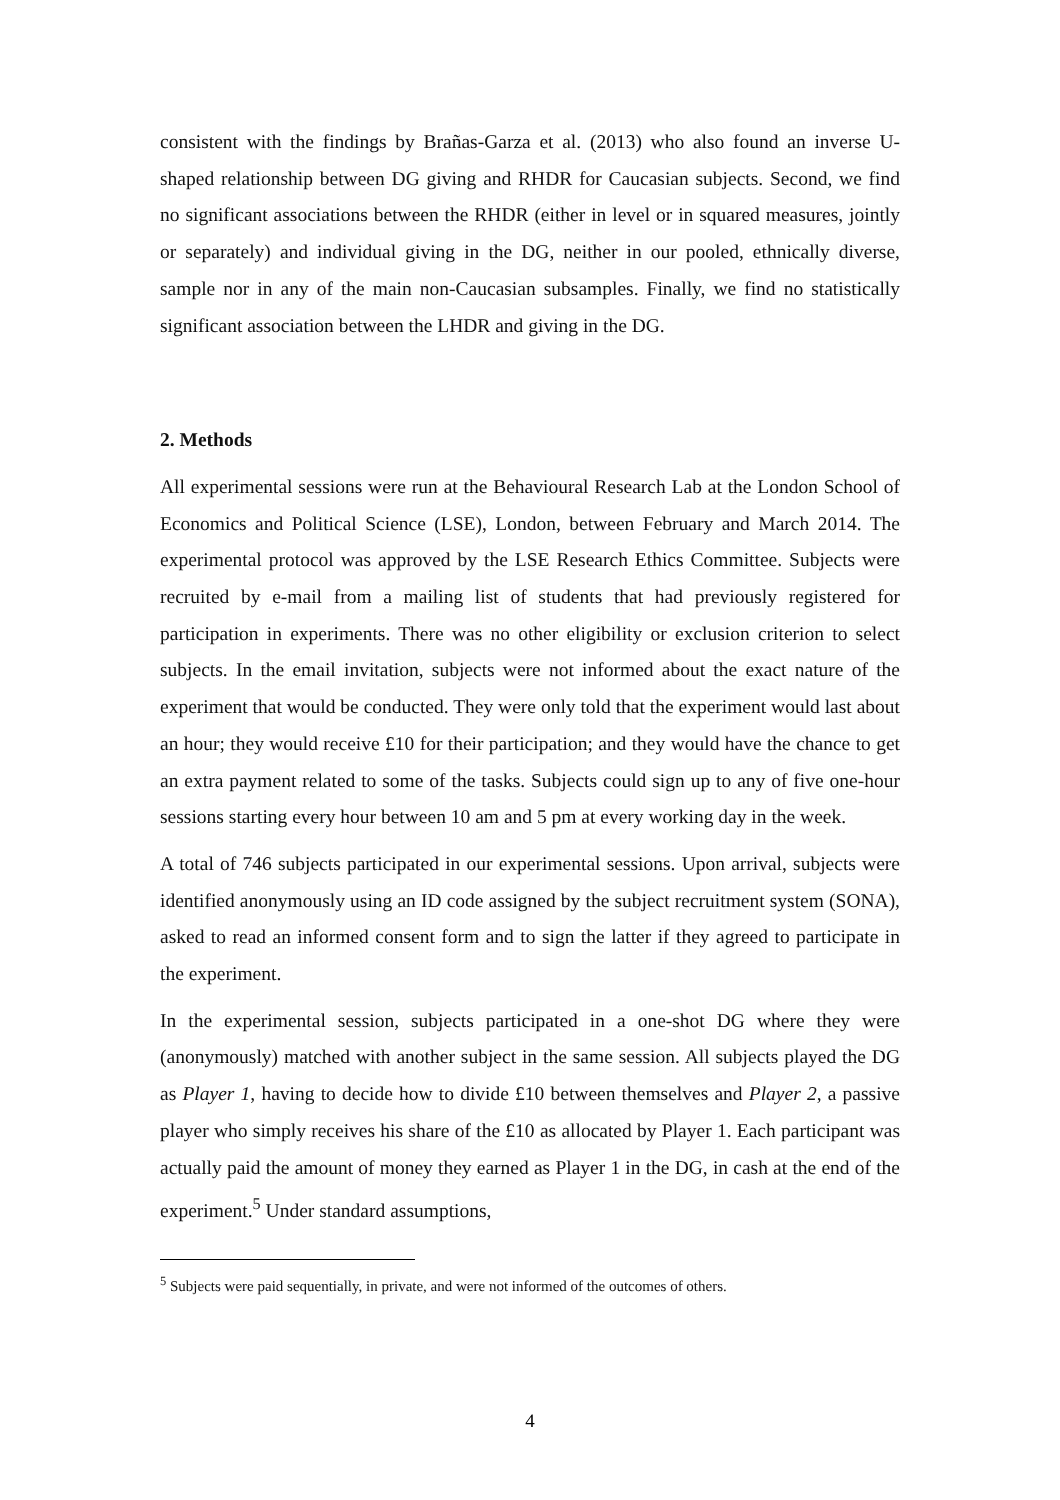consistent with the findings by Brañas-Garza et al. (2013) who also found an inverse U-shaped relationship between DG giving and RHDR for Caucasian subjects. Second, we find no significant associations between the RHDR (either in level or in squared measures, jointly or separately) and individual giving in the DG, neither in our pooled, ethnically diverse, sample nor in any of the main non-Caucasian subsamples. Finally, we find no statistically significant association between the LHDR and giving in the DG.
2. Methods
All experimental sessions were run at the Behavioural Research Lab at the London School of Economics and Political Science (LSE), London, between February and March 2014. The experimental protocol was approved by the LSE Research Ethics Committee. Subjects were recruited by e-mail from a mailing list of students that had previously registered for participation in experiments. There was no other eligibility or exclusion criterion to select subjects. In the email invitation, subjects were not informed about the exact nature of the experiment that would be conducted. They were only told that the experiment would last about an hour; they would receive £10 for their participation; and they would have the chance to get an extra payment related to some of the tasks. Subjects could sign up to any of five one-hour sessions starting every hour between 10 am and 5 pm at every working day in the week.
A total of 746 subjects participated in our experimental sessions. Upon arrival, subjects were identified anonymously using an ID code assigned by the subject recruitment system (SONA), asked to read an informed consent form and to sign the latter if they agreed to participate in the experiment.
In the experimental session, subjects participated in a one-shot DG where they were (anonymously) matched with another subject in the same session. All subjects played the DG as Player 1, having to decide how to divide £10 between themselves and Player 2, a passive player who simply receives his share of the £10 as allocated by Player 1. Each participant was actually paid the amount of money they earned as Player 1 in the DG, in cash at the end of the experiment.<sup>5</sup> Under standard assumptions,
<sup>5</sup> Subjects were paid sequentially, in private, and were not informed of the outcomes of others.
4